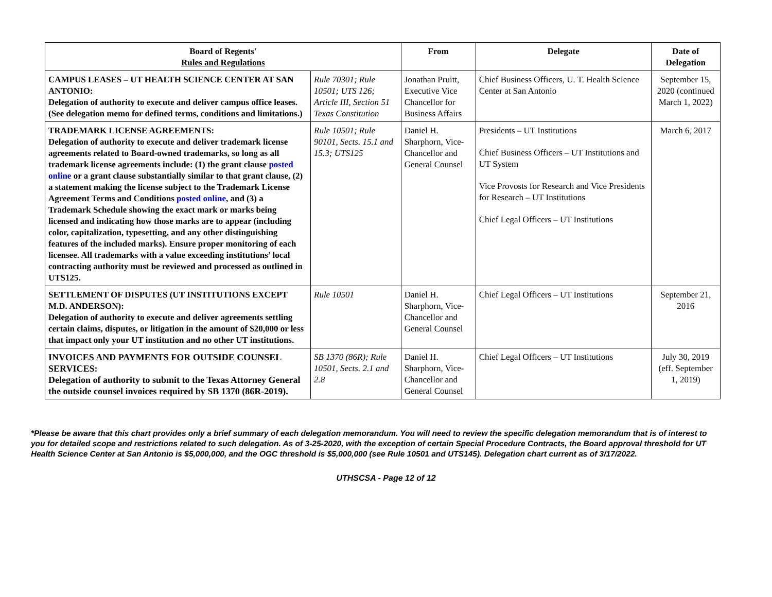| Board of Regents' Rules and Regulations | | From | Delegate | Date of Delegation |
| --- | --- | --- | --- | --- |
| CAMPUS LEASES – UT HEALTH SCIENCE CENTER AT SAN ANTONIO: Delegation of authority to execute and deliver campus office leases. (See delegation memo for defined terms, conditions and limitations.) | Rule 70301; Rule 10501; UTS 126; Article III, Section 51 Texas Constitution | Jonathan Pruitt, Executive Vice Chancellor for Business Affairs | Chief Business Officers, U. T. Health Science Center at San Antonio | September 15, 2020 (continued March 1, 2022) |
| TRADEMARK LICENSE AGREEMENTS: Delegation of authority to execute and deliver trademark license agreements related to Board-owned trademarks, so long as all trademark license agreements include: (1) the grant clause posted online or a grant clause substantially similar to that grant clause, (2) a statement making the license subject to the Trademark License Agreement Terms and Conditions posted online , and (3) a Trademark Schedule showing the exact mark or marks being licensed and indicating how those marks are to appear (including color, capitalization, typesetting, and any other distinguishing features of the included marks). Ensure proper monitoring of each licensee. All trademarks with a value exceeding institutions’ local contracting authority must be reviewed and processed as outlined in UTS125. | Rule 10501; Rule 90101, Sects. 15.1 and 15.3; UTS125 | Daniel H. Sharphorn, Vice-Chancellor and General Counsel | Presidents – UT Institutions Chief Business Officers – UT Institutions and UT System Vice Provosts for Research and Vice Presidents for Research – UT Institutions Chief Legal Officers – UT Institutions | March 6, 2017 |
| SETTLEMENT OF DISPUTES (UT INSTITUTIONS EXCEPT M.D. ANDERSON): Delegation of authority to execute and deliver agreements settling certain claims, disputes, or litigation in the amount of $20,000 or less that impact only your UT institution and no other UT institutions. | Rule 10501 | Daniel H. Sharphorn, Vice-Chancellor and General Counsel | Chief Legal Officers – UT Institutions | September 21, 2016 |
| INVOICES AND PAYMENTS FOR OUTSIDE COUNSEL SERVICES: Delegation of authority to submit to the Texas Attorney General the outside counsel invoices required by SB 1370 (86R-2019). | SB 1370 (86R); Rule 10501, Sects. 2.1 and 2.8 | Daniel H. Sharphorn, Vice-Chancellor and General Counsel | Chief Legal Officers – UT Institutions | July 30, 2019 (eff. September 1, 2019) |
*Please be aware that this chart provides only a brief summary of each delegation memorandum. You will need to review the specific delegation memorandum that is of interest to you for detailed scope and restrictions related to such delegation. As of 3-25-2020, with the exception of certain Special Procedure Contracts, the Board approval threshold for UT Health Science Center at San Antonio is $5,000,000, and the OGC threshold is $5,000,000 (see Rule 10501 and UTS145). Delegation chart current as of 3/17/2022.
UTHSCSA - Page 12 of 12